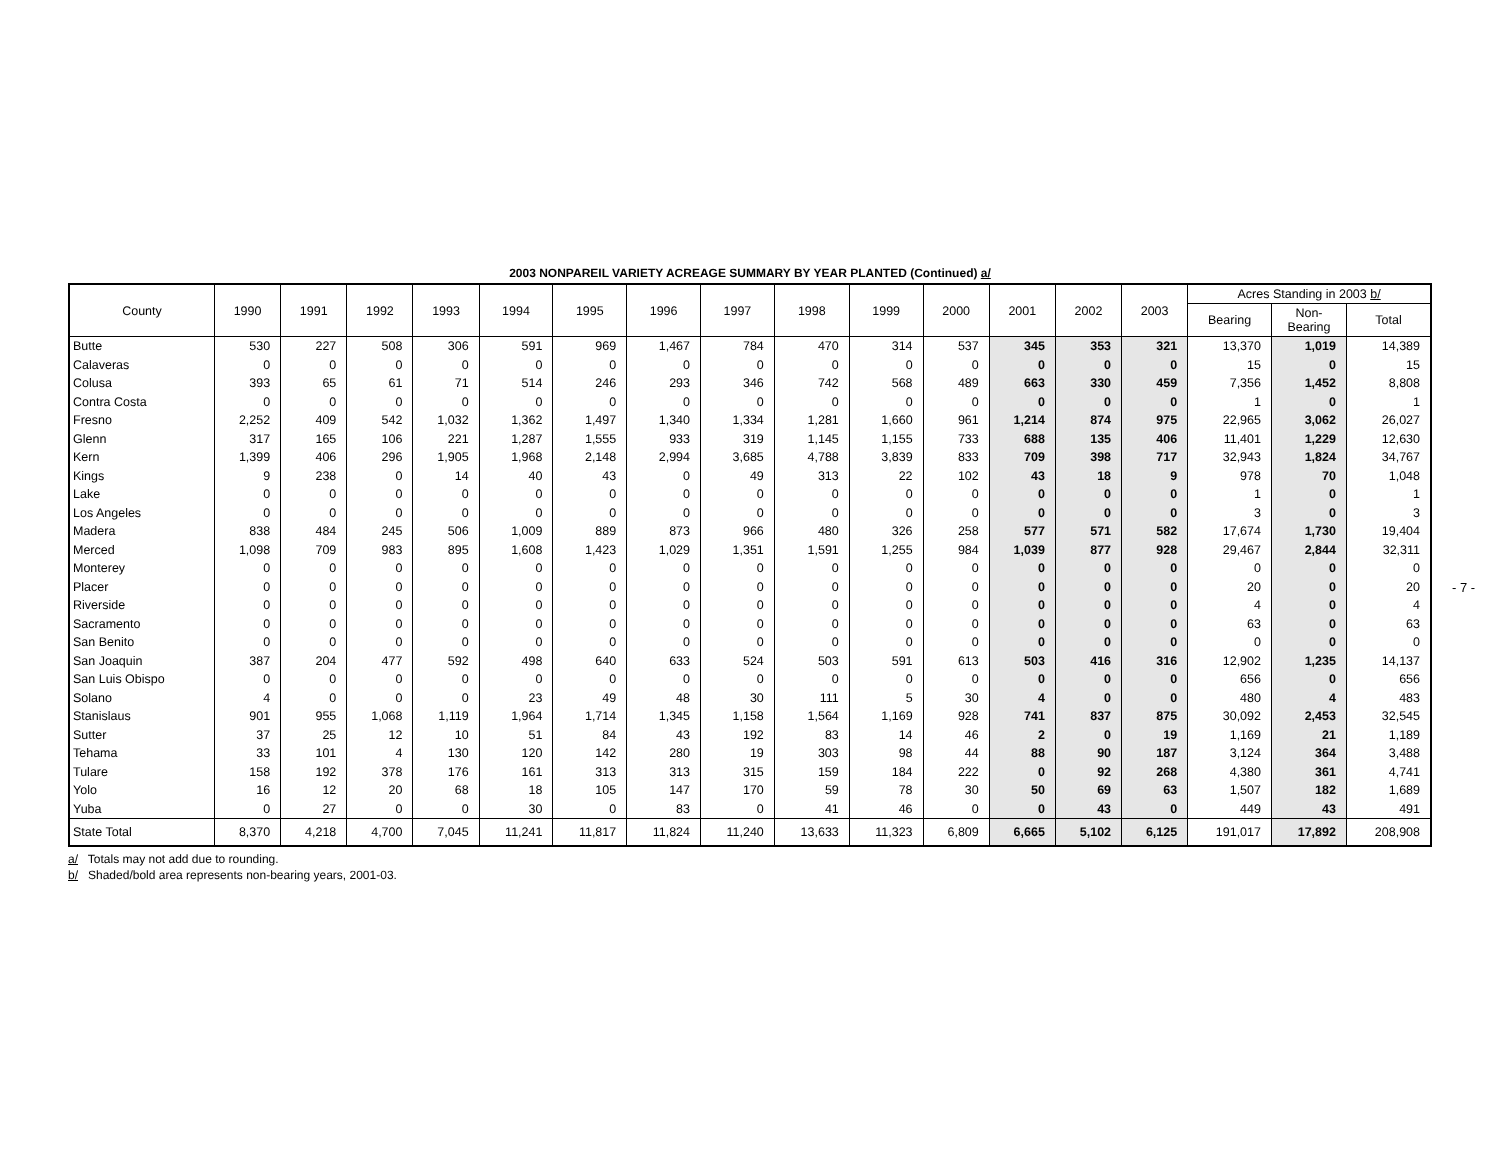2003 NONPAREIL VARIETY ACREAGE SUMMARY BY YEAR PLANTED (Continued) a/
| County | 1990 | 1991 | 1992 | 1993 | 1994 | 1995 | 1996 | 1997 | 1998 | 1999 | 2000 | 2001 | 2002 | 2003 | Acres Standing in 2003 b/ | | |
| --- | --- | --- | --- | --- | --- | --- | --- | --- | --- | --- | --- | --- | --- | --- | --- | --- | --- |
| | | | | | | | | | | | | | | | Bearing | Non- Bearing | Total |
| Butte | 530 | 227 | 508 | 306 | 591 | 969 | 1,467 | 784 | 470 | 314 | 537 | 345 | 353 | 321 | 13,370 | 1,019 | 14,389 |
| Calaveras | 0 | 0 | 0 | 0 | 0 | 0 | 0 | 0 | 0 | 0 | 0 | 0 | 0 | 0 | 15 | 0 | 15 |
| Colusa | 393 | 65 | 61 | 71 | 514 | 246 | 293 | 346 | 742 | 568 | 489 | 663 | 330 | 459 | 7,356 | 1,452 | 8,808 |
| Contra Costa | 0 | 0 | 0 | 0 | 0 | 0 | 0 | 0 | 0 | 0 | 0 | 0 | 0 | 0 | 1 | 0 | 1 |
| Fresno | 2,252 | 409 | 542 | 1,032 | 1,362 | 1,497 | 1,340 | 1,334 | 1,281 | 1,660 | 961 | 1,214 | 874 | 975 | 22,965 | 3,062 | 26,027 |
| Glenn | 317 | 165 | 106 | 221 | 1,287 | 1,555 | 933 | 319 | 1,145 | 1,155 | 733 | 688 | 135 | 406 | 11,401 | 1,229 | 12,630 |
| Kern | 1,399 | 406 | 296 | 1,905 | 1,968 | 2,148 | 2,994 | 3,685 | 4,788 | 3,839 | 833 | 709 | 398 | 717 | 32,943 | 1,824 | 34,767 |
| Kings | 9 | 238 | 0 | 14 | 40 | 43 | 0 | 49 | 313 | 22 | 102 | 43 | 18 | 9 | 978 | 70 | 1,048 |
| Lake | 0 | 0 | 0 | 0 | 0 | 0 | 0 | 0 | 0 | 0 | 0 | 0 | 0 | 0 | 1 | 0 | 1 |
| Los Angeles | 0 | 0 | 0 | 0 | 0 | 0 | 0 | 0 | 0 | 0 | 0 | 0 | 0 | 0 | 3 | 0 | 3 |
| Madera | 838 | 484 | 245 | 506 | 1,009 | 889 | 873 | 966 | 480 | 326 | 258 | 577 | 571 | 582 | 17,674 | 1,730 | 19,404 |
| Merced | 1,098 | 709 | 983 | 895 | 1,608 | 1,423 | 1,029 | 1,351 | 1,591 | 1,255 | 984 | 1,039 | 877 | 928 | 29,467 | 2,844 | 32,311 |
| Monterey | 0 | 0 | 0 | 0 | 0 | 0 | 0 | 0 | 0 | 0 | 0 | 0 | 0 | 0 | 0 | 0 | 0 |
| Placer | 0 | 0 | 0 | 0 | 0 | 0 | 0 | 0 | 0 | 0 | 0 | 0 | 0 | 0 | 20 | 0 | 20 |
| Riverside | 0 | 0 | 0 | 0 | 0 | 0 | 0 | 0 | 0 | 0 | 0 | 0 | 0 | 0 | 4 | 0 | 4 |
| Sacramento | 0 | 0 | 0 | 0 | 0 | 0 | 0 | 0 | 0 | 0 | 0 | 0 | 0 | 0 | 63 | 0 | 63 |
| San Benito | 0 | 0 | 0 | 0 | 0 | 0 | 0 | 0 | 0 | 0 | 0 | 0 | 0 | 0 | 0 | 0 | 0 |
| San Joaquin | 387 | 204 | 477 | 592 | 498 | 640 | 633 | 524 | 503 | 591 | 613 | 503 | 416 | 316 | 12,902 | 1,235 | 14,137 |
| San Luis Obispo | 0 | 0 | 0 | 0 | 0 | 0 | 0 | 0 | 0 | 0 | 0 | 0 | 0 | 0 | 656 | 0 | 656 |
| Solano | 4 | 0 | 0 | 0 | 23 | 49 | 48 | 30 | 111 | 5 | 30 | 4 | 0 | 0 | 480 | 4 | 483 |
| Stanislaus | 901 | 955 | 1,068 | 1,119 | 1,964 | 1,714 | 1,345 | 1,158 | 1,564 | 1,169 | 928 | 741 | 837 | 875 | 30,092 | 2,453 | 32,545 |
| Sutter | 37 | 25 | 12 | 10 | 51 | 84 | 43 | 192 | 83 | 14 | 46 | 2 | 0 | 19 | 1,169 | 21 | 1,189 |
| Tehama | 33 | 101 | 4 | 130 | 120 | 142 | 280 | 19 | 303 | 98 | 44 | 88 | 90 | 187 | 3,124 | 364 | 3,488 |
| Tulare | 158 | 192 | 378 | 176 | 161 | 313 | 313 | 315 | 159 | 184 | 222 | 0 | 92 | 268 | 4,380 | 361 | 4,741 |
| Yolo | 16 | 12 | 20 | 68 | 18 | 105 | 147 | 170 | 59 | 78 | 30 | 50 | 69 | 63 | 1,507 | 182 | 1,689 |
| Yuba | 0 | 27 | 0 | 0 | 30 | 0 | 83 | 0 | 41 | 46 | 0 | 0 | 43 | 0 | 449 | 43 | 491 |
| State Total | 8,370 | 4,218 | 4,700 | 7,045 | 11,241 | 11,817 | 11,824 | 11,240 | 13,633 | 11,323 | 6,809 | 6,665 | 5,102 | 6,125 | 191,017 | 17,892 | 208,908 |
a/ Totals may not add due to rounding.
b/ Shaded/bold area represents non-bearing years, 2001-03.
- 7 -